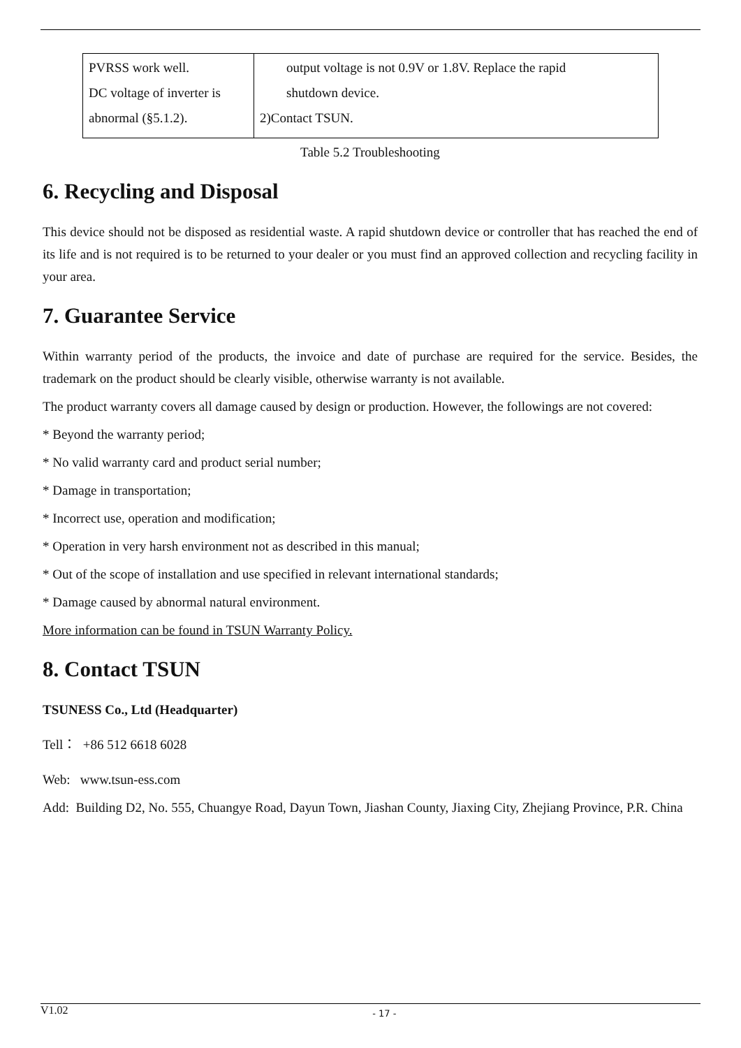| PVRSS work well. DC voltage of inverter is abnormal (§5.1.2). | output voltage is not 0.9V or 1.8V. Replace the rapid shutdown device. 2)Contact TSUN. |
Table 5.2 Troubleshooting
6. Recycling and Disposal
This device should not be disposed as residential waste. A rapid shutdown device or controller that has reached the end of its life and is not required is to be returned to your dealer or you must find an approved collection and recycling facility in your area.
7. Guarantee Service
Within warranty period of the products, the invoice and date of purchase are required for the service. Besides, the trademark on the product should be clearly visible, otherwise warranty is not available.
The product warranty covers all damage caused by design or production. However, the followings are not covered:
* Beyond the warranty period;
* No valid warranty card and product serial number;
* Damage in transportation;
* Incorrect use, operation and modification;
* Operation in very harsh environment not as described in this manual;
* Out of the scope of installation and use specified in relevant international standards;
* Damage caused by abnormal natural environment.
More information can be found in TSUN Warranty Policy.
8. Contact TSUN
TSUNESS Co., Ltd (Headquarter)
Tell： +86 512 6618 6028
Web: www.tsun-ess.com
Add: Building D2, No. 555, Chuangye Road, Dayun Town, Jiashan County, Jiaxing City, Zhejiang Province, P.R. China
V1.02
- 17 -